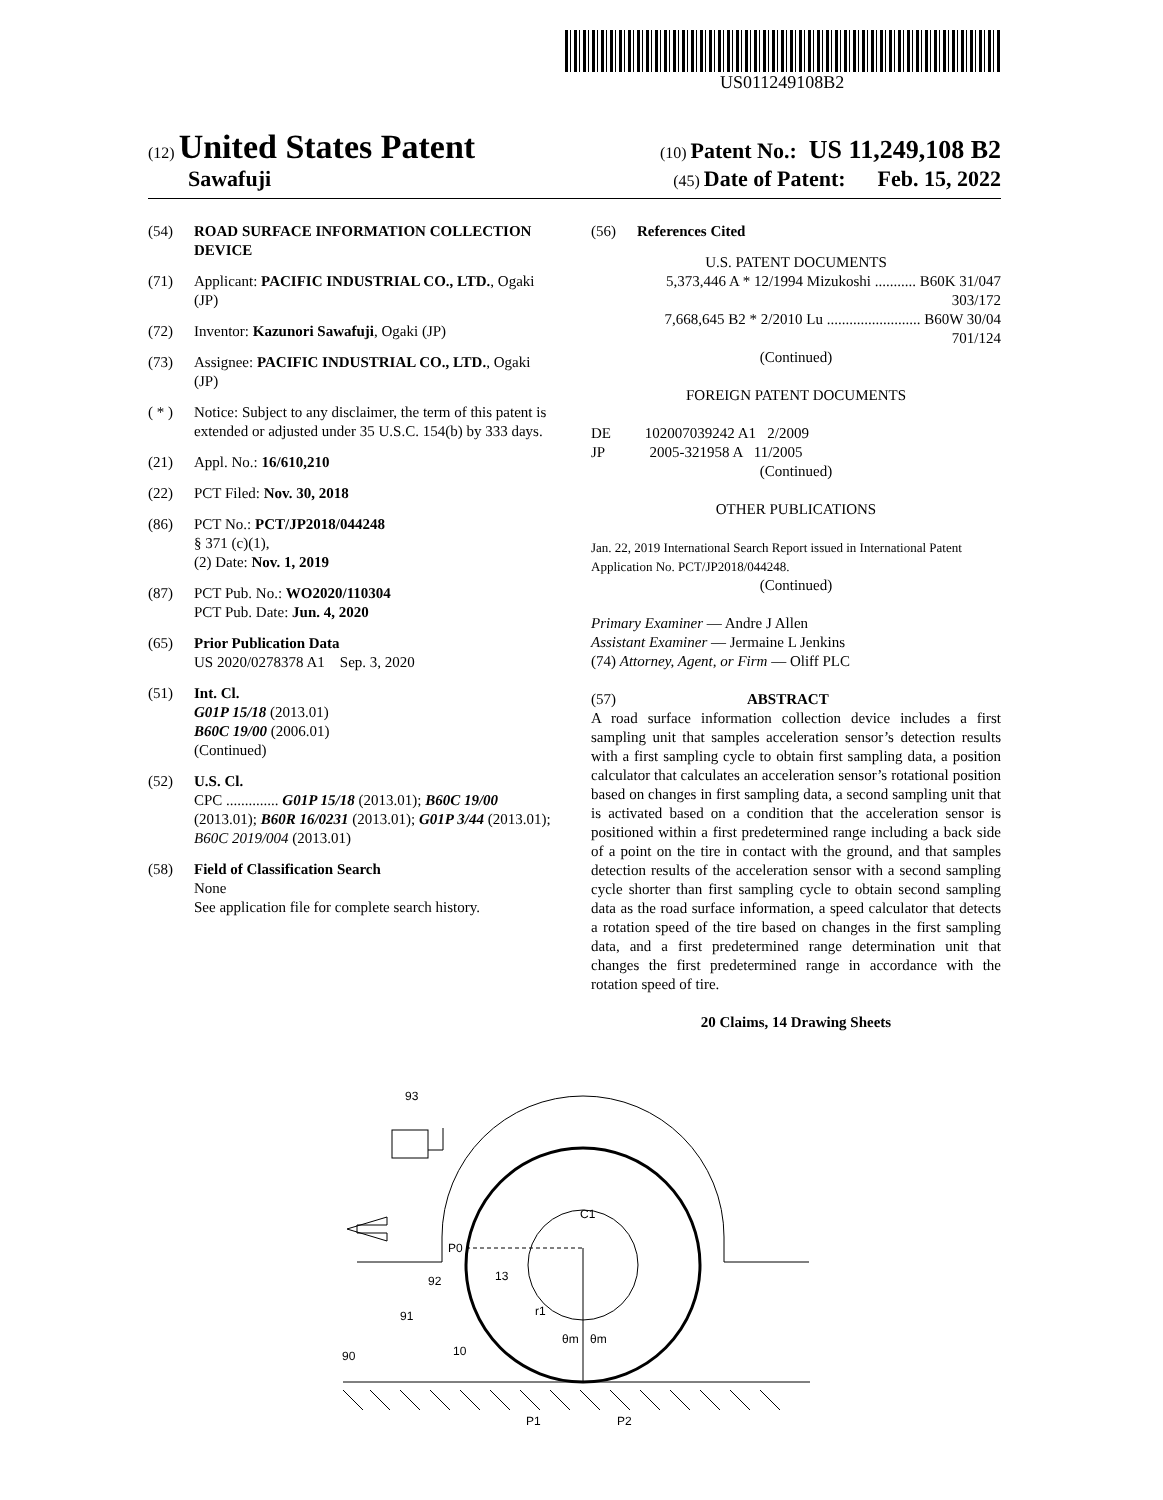US011249108B2
(12) United States Patent (10) Patent No.: US 11,249,108 B2
Sawafuji (45) Date of Patent: Feb. 15, 2022
(54) ROAD SURFACE INFORMATION COLLECTION DEVICE
(71) Applicant: PACIFIC INDUSTRIAL CO., LTD., Ogaki (JP)
(72) Inventor: Kazunori Sawafuji, Ogaki (JP)
(73) Assignee: PACIFIC INDUSTRIAL CO., LTD., Ogaki (JP)
( * ) Notice: Subject to any disclaimer, the term of this patent is extended or adjusted under 35 U.S.C. 154(b) by 333 days.
(21) Appl. No.: 16/610,210
(22) PCT Filed: Nov. 30, 2018
(86) PCT No.: PCT/JP2018/044248
§ 371 (c)(1),
(2) Date: Nov. 1, 2019
(87) PCT Pub. No.: WO2020/110304
PCT Pub. Date: Jun. 4, 2020
(65) Prior Publication Data
US 2020/0278378 A1 Sep. 3, 2020
(51) Int. Cl.
G01P 15/18 (2013.01)
B60C 19/00 (2006.01)
(Continued)
(52) U.S. Cl.
CPC .............. G01P 15/18 (2013.01); B60C 19/00 (2013.01); B60R 16/0231 (2013.01); G01P 3/44 (2013.01); B60C 2019/004 (2013.01)
(58) Field of Classification Search
None
See application file for complete search history.
(56) References Cited
U.S. PATENT DOCUMENTS
5,373,446 A * 12/1994 Mizukoshi ........... B60K 31/047
303/172
7,668,645 B2 * 2/2010 Lu ......................... B60W 30/04
701/124
(Continued)
FOREIGN PATENT DOCUMENTS
DE 102007039242 A1 2/2009
JP 2005-321958 A 11/2005
(Continued)
OTHER PUBLICATIONS
Jan. 22, 2019 International Search Report issued in International Patent Application No. PCT/JP2018/044248.
(Continued)
Primary Examiner — Andre J Allen
Assistant Examiner — Jermaine L Jenkins
(74) Attorney, Agent, or Firm — Oliff PLC
(57) ABSTRACT
A road surface information collection device includes a first sampling unit that samples acceleration sensor’s detection results with a first sampling cycle to obtain first sampling data, a position calculator that calculates an acceleration sensor’s rotational position based on changes in first sampling data, a second sampling unit that is activated based on a condition that the acceleration sensor is positioned within a first predetermined range including a back side of a point on the tire in contact with the ground, and that samples detection results of the acceleration sensor with a second sampling cycle shorter than first sampling cycle to obtain second sampling data as the road surface information, a speed calculator that detects a rotation speed of the tire based on changes in the first sampling data, and a first predetermined range determination unit that changes the first predetermined range in accordance with the rotation speed of tire.
20 Claims, 14 Drawing Sheets
93
C1
P0
92
13
r1
91
10
90
θm
θm
P1
P2